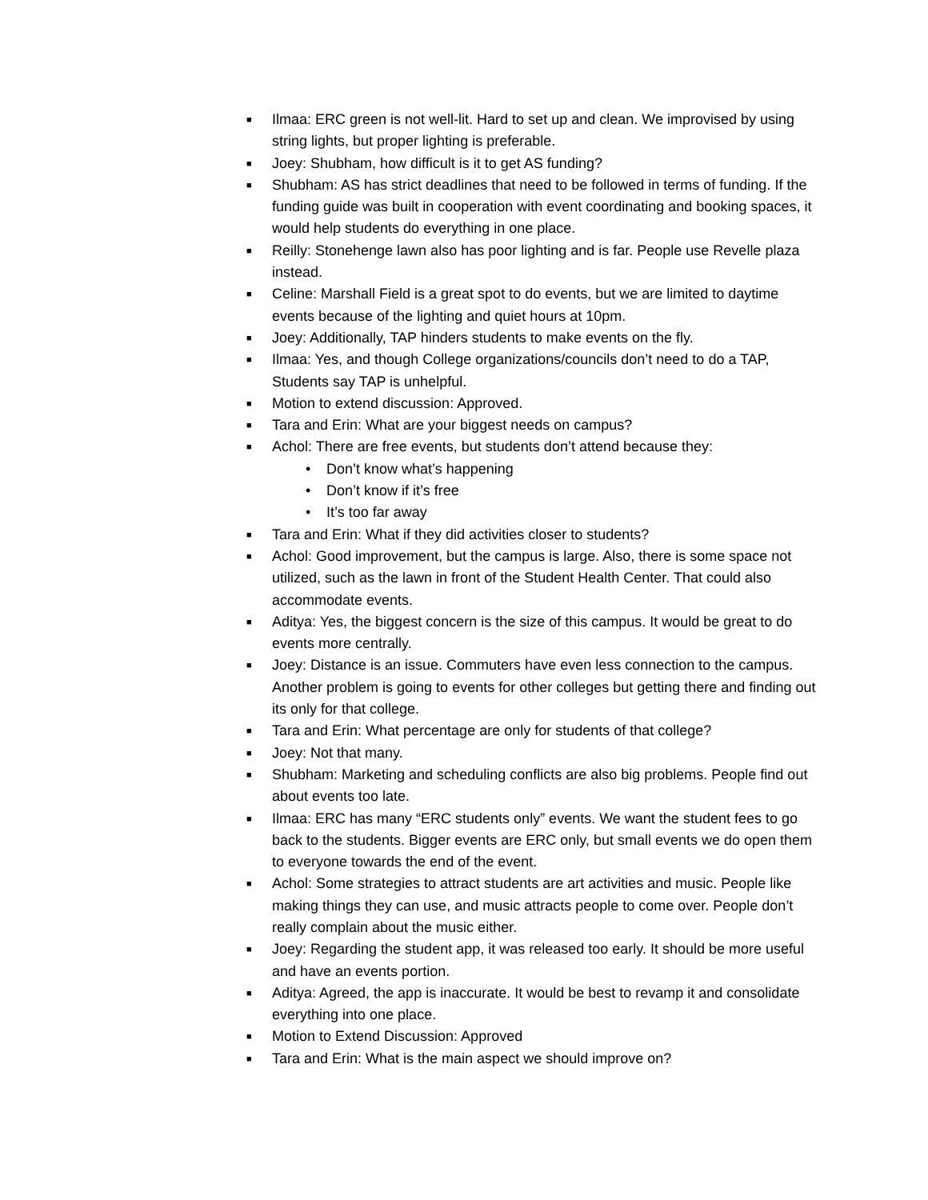■ Ilmaa: ERC green is not well-lit. Hard to set up and clean. We improvised by using string lights, but proper lighting is preferable.
■ Joey: Shubham, how difficult is it to get AS funding?
■ Shubham: AS has strict deadlines that need to be followed in terms of funding. If the funding guide was built in cooperation with event coordinating and booking spaces, it would help students do everything in one place.
■ Reilly: Stonehenge lawn also has poor lighting and is far. People use Revelle plaza instead.
■ Celine: Marshall Field is a great spot to do events, but we are limited to daytime events because of the lighting and quiet hours at 10pm.
■ Joey: Additionally, TAP hinders students to make events on the fly.
■ Ilmaa: Yes, and though College organizations/councils don’t need to do a TAP, Students say TAP is unhelpful.
■ Motion to extend discussion: Approved.
■ Tara and Erin: What are your biggest needs on campus?
■ Achol: There are free events, but students don’t attend because they:
• Don’t know what’s happening
• Don’t know if it’s free
• It’s too far away
■ Tara and Erin: What if they did activities closer to students?
■ Achol: Good improvement, but the campus is large. Also, there is some space not utilized, such as the lawn in front of the Student Health Center. That could also accommodate events.
■ Aditya: Yes, the biggest concern is the size of this campus. It would be great to do events more centrally.
■ Joey: Distance is an issue. Commuters have even less connection to the campus. Another problem is going to events for other colleges but getting there and finding out its only for that college.
■ Tara and Erin: What percentage are only for students of that college?
■ Joey: Not that many.
■ Shubham: Marketing and scheduling conflicts are also big problems. People find out about events too late.
■ Ilmaa: ERC has many “ERC students only” events. We want the student fees to go back to the students. Bigger events are ERC only, but small events we do open them to everyone towards the end of the event.
■ Achol: Some strategies to attract students are art activities and music. People like making things they can use, and music attracts people to come over. People don’t really complain about the music either.
■ Joey: Regarding the student app, it was released too early. It should be more useful and have an events portion.
■ Aditya: Agreed, the app is inaccurate. It would be best to revamp it and consolidate everything into one place.
■ Motion to Extend Discussion: Approved
■ Tara and Erin: What is the main aspect we should improve on?